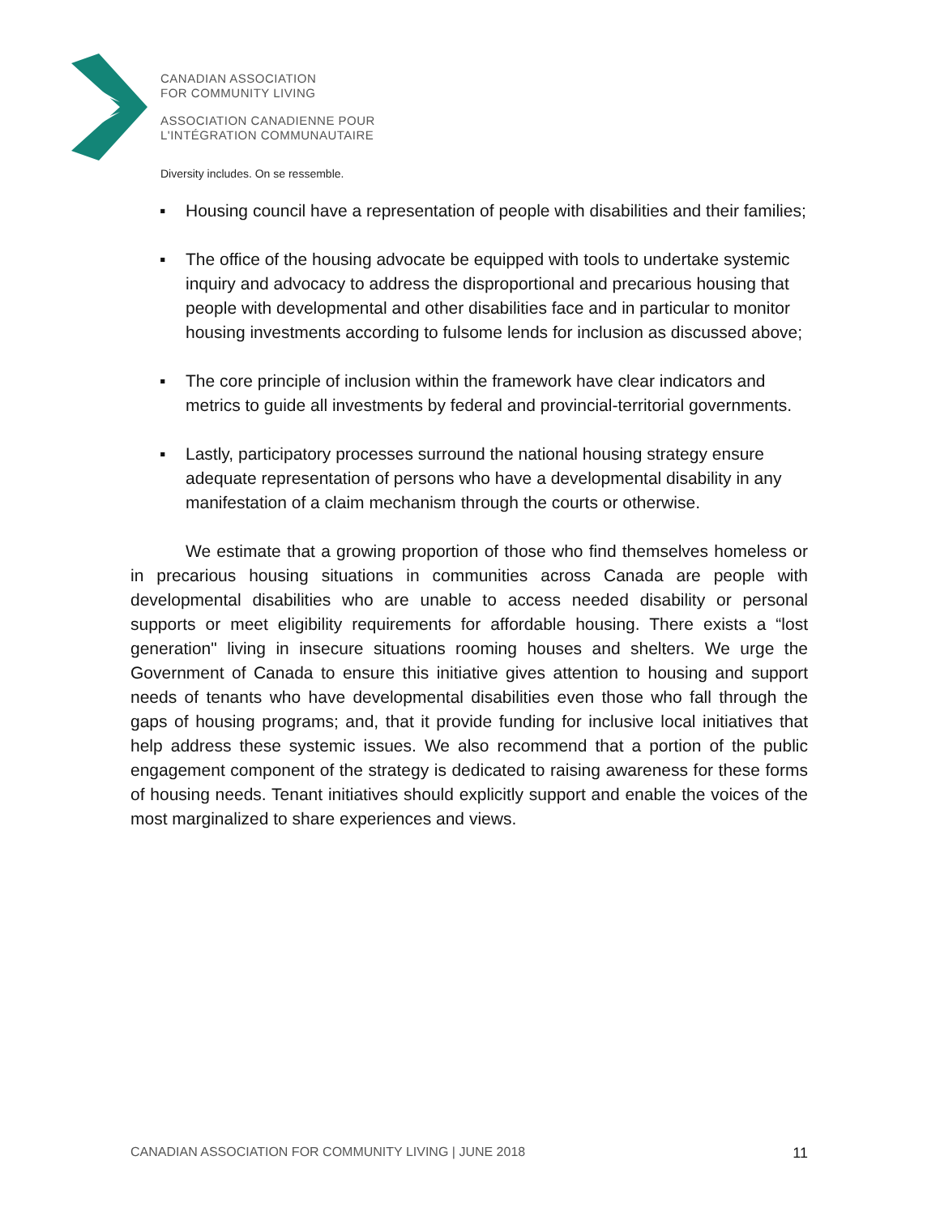CANADIAN ASSOCIATION
FOR COMMUNITY LIVING
ASSOCIATION CANADIENNE POUR
L'INTÉGRATION COMMUNAUTAIRE
Diversity includes. On se ressemble.
▪ Housing council have a representation of people with disabilities and their families;
▪ The office of the housing advocate be equipped with tools to undertake systemic inquiry and advocacy to address the disproportional and precarious housing that people with developmental and other disabilities face and in particular to monitor housing investments according to fulsome lends for inclusion as discussed above;
▪ The core principle of inclusion within the framework have clear indicators and metrics to guide all investments by federal and provincial-territorial governments.
▪ Lastly, participatory processes surround the national housing strategy ensure adequate representation of persons who have a developmental disability in any manifestation of a claim mechanism through the courts or otherwise.
We estimate that a growing proportion of those who find themselves homeless or in precarious housing situations in communities across Canada are people with developmental disabilities who are unable to access needed disability or personal supports or meet eligibility requirements for affordable housing. There exists a “lost generation" living in insecure situations rooming houses and shelters. We urge the Government of Canada to ensure this initiative gives attention to housing and support needs of tenants who have developmental disabilities even those who fall through the gaps of housing programs; and, that it provide funding for inclusive local initiatives that help address these systemic issues. We also recommend that a portion of the public engagement component of the strategy is dedicated to raising awareness for these forms of housing needs. Tenant initiatives should explicitly support and enable the voices of the most marginalized to share experiences and views.
CANADIAN ASSOCIATION FOR COMMUNITY LIVING | JUNE 2018 11